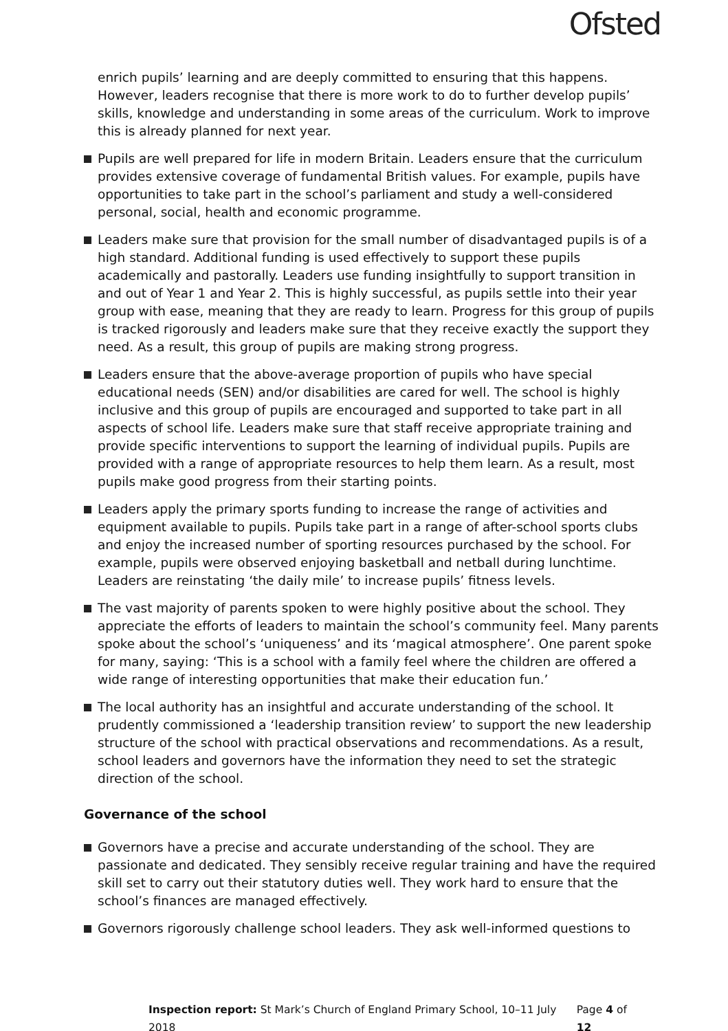Ofsted
enrich pupils’ learning and are deeply committed to ensuring that this happens. However, leaders recognise that there is more work to do to further develop pupils’ skills, knowledge and understanding in some areas of the curriculum. Work to improve this is already planned for next year.
Pupils are well prepared for life in modern Britain. Leaders ensure that the curriculum provides extensive coverage of fundamental British values. For example, pupils have opportunities to take part in the school’s parliament and study a well-considered personal, social, health and economic programme.
Leaders make sure that provision for the small number of disadvantaged pupils is of a high standard. Additional funding is used effectively to support these pupils academically and pastorally. Leaders use funding insightfully to support transition in and out of Year 1 and Year 2. This is highly successful, as pupils settle into their year group with ease, meaning that they are ready to learn. Progress for this group of pupils is tracked rigorously and leaders make sure that they receive exactly the support they need. As a result, this group of pupils are making strong progress.
Leaders ensure that the above-average proportion of pupils who have special educational needs (SEN) and/or disabilities are cared for well. The school is highly inclusive and this group of pupils are encouraged and supported to take part in all aspects of school life. Leaders make sure that staff receive appropriate training and provide specific interventions to support the learning of individual pupils. Pupils are provided with a range of appropriate resources to help them learn. As a result, most pupils make good progress from their starting points.
Leaders apply the primary sports funding to increase the range of activities and equipment available to pupils. Pupils take part in a range of after-school sports clubs and enjoy the increased number of sporting resources purchased by the school. For example, pupils were observed enjoying basketball and netball during lunchtime. Leaders are reinstating ‘the daily mile’ to increase pupils’ fitness levels.
The vast majority of parents spoken to were highly positive about the school. They appreciate the efforts of leaders to maintain the school’s community feel. Many parents spoke about the school’s ‘uniqueness’ and its ‘magical atmosphere’. One parent spoke for many, saying: ‘This is a school with a family feel where the children are offered a wide range of interesting opportunities that make their education fun.’
The local authority has an insightful and accurate understanding of the school. It prudently commissioned a ‘leadership transition review’ to support the new leadership structure of the school with practical observations and recommendations. As a result, school leaders and governors have the information they need to set the strategic direction of the school.
Governance of the school
Governors have a precise and accurate understanding of the school. They are passionate and dedicated. They sensibly receive regular training and have the required skill set to carry out their statutory duties well. They work hard to ensure that the school’s finances are managed effectively.
Governors rigorously challenge school leaders. They ask well-informed questions to
Inspection report: St Mark’s Church of England Primary School, 10–11 July 2018
Page 4 of 12